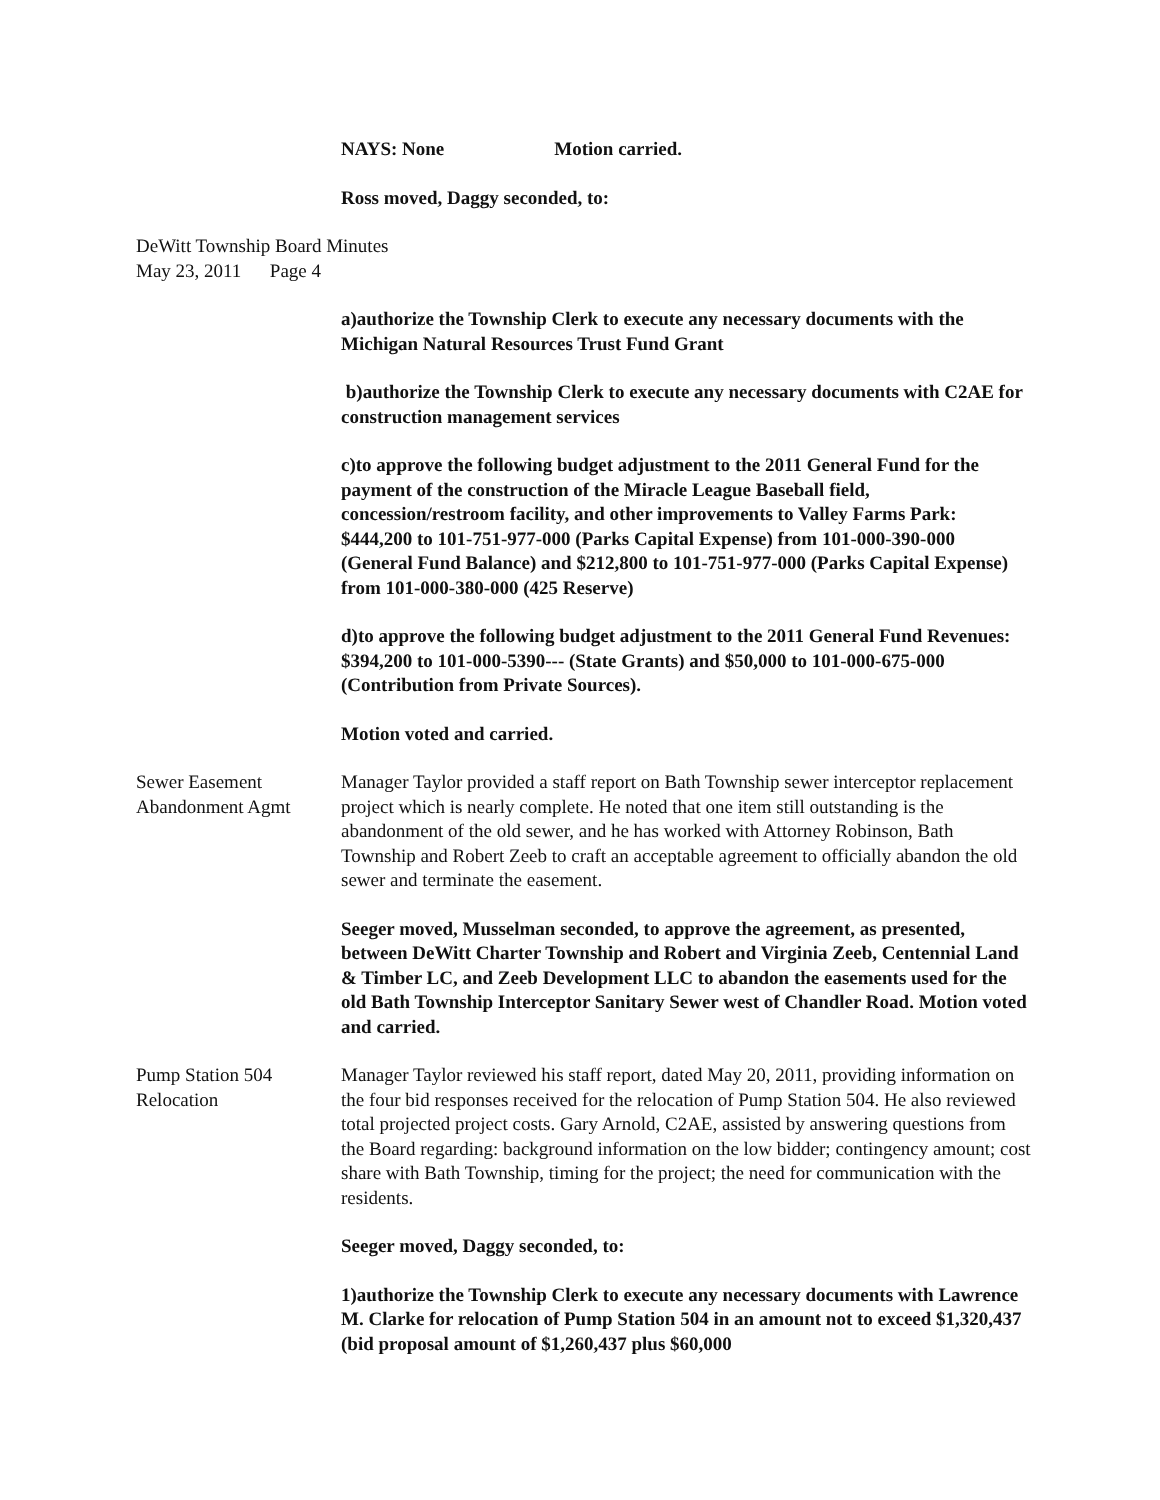NAYS: None Motion carried.
Ross moved, Daggy seconded, to:
DeWitt Township Board Minutes
May 23, 2011 Page 4
a)authorize the Township Clerk to execute any necessary documents with the Michigan Natural Resources Trust Fund Grant
b)authorize the Township Clerk to execute any necessary documents with C2AE for construction management services
c)to approve the following budget adjustment to the 2011 General Fund for the payment of the construction of the Miracle League Baseball field, concession/restroom facility, and other improvements to Valley Farms Park: $444,200 to 101-751-977-000 (Parks Capital Expense) from 101-000-390-000 (General Fund Balance) and $212,800 to 101-751-977-000 (Parks Capital Expense) from 101-000-380-000 (425 Reserve)
d)to approve the following budget adjustment to the 2011 General Fund Revenues: $394,200 to 101-000-5390--- (State Grants) and $50,000 to 101-000-675-000 (Contribution from Private Sources).
Motion voted and carried.
Sewer Easement
Abandonment Agmt
Manager Taylor provided a staff report on Bath Township sewer interceptor replacement project which is nearly complete. He noted that one item still outstanding is the abandonment of the old sewer, and he has worked with Attorney Robinson, Bath Township and Robert Zeeb to craft an acceptable agreement to officially abandon the old sewer and terminate the easement.
Seeger moved, Musselman seconded, to approve the agreement, as presented, between DeWitt Charter Township and Robert and Virginia Zeeb, Centennial Land & Timber LC, and Zeeb Development LLC to abandon the easements used for the old Bath Township Interceptor Sanitary Sewer west of Chandler Road. Motion voted and carried.
Pump Station 504
Relocation
Manager Taylor reviewed his staff report, dated May 20, 2011, providing information on the four bid responses received for the relocation of Pump Station 504. He also reviewed total projected project costs. Gary Arnold, C2AE, assisted by answering questions from the Board regarding: background information on the low bidder; contingency amount; cost share with Bath Township, timing for the project; the need for communication with the residents.
Seeger moved, Daggy seconded, to:
1)authorize the Township Clerk to execute any necessary documents with Lawrence M. Clarke for relocation of Pump Station 504 in an amount not to exceed $1,320,437 (bid proposal amount of $1,260,437 plus $60,000